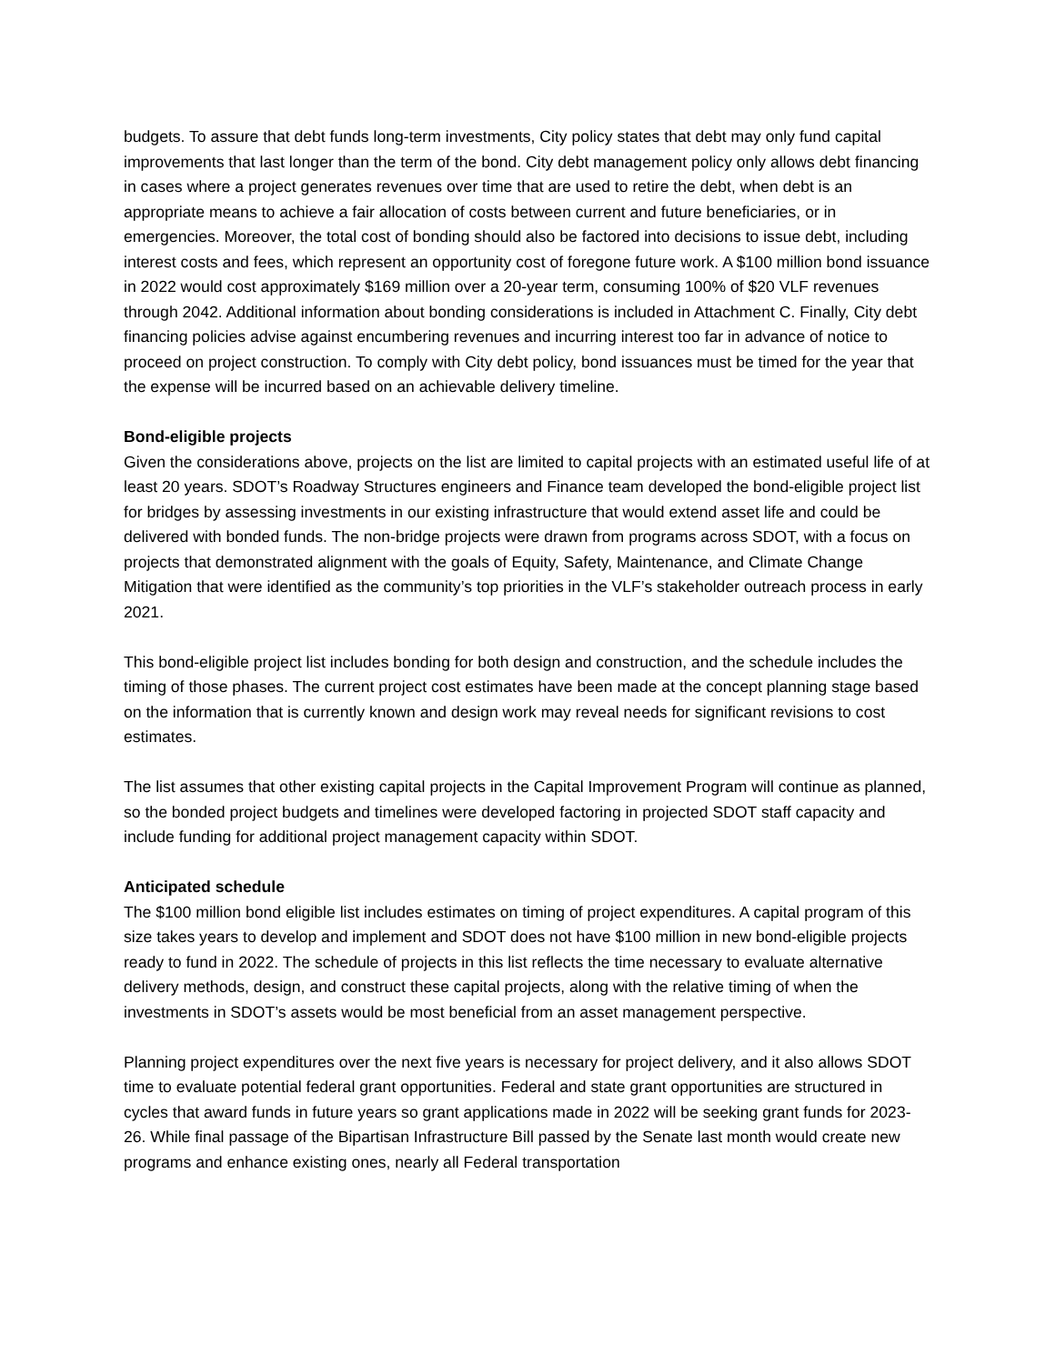budgets. To assure that debt funds long-term investments, City policy states that debt may only fund capital improvements that last longer than the term of the bond. City debt management policy only allows debt financing in cases where a project generates revenues over time that are used to retire the debt, when debt is an appropriate means to achieve a fair allocation of costs between current and future beneficiaries, or in emergencies. Moreover, the total cost of bonding should also be factored into decisions to issue debt, including interest costs and fees, which represent an opportunity cost of foregone future work. A $100 million bond issuance in 2022 would cost approximately $169 million over a 20-year term, consuming 100% of $20 VLF revenues through 2042. Additional information about bonding considerations is included in Attachment C. Finally, City debt financing policies advise against encumbering revenues and incurring interest too far in advance of notice to proceed on project construction. To comply with City debt policy, bond issuances must be timed for the year that the expense will be incurred based on an achievable delivery timeline.
Bond-eligible projects
Given the considerations above, projects on the list are limited to capital projects with an estimated useful life of at least 20 years. SDOT’s Roadway Structures engineers and Finance team developed the bond-eligible project list for bridges by assessing investments in our existing infrastructure that would extend asset life and could be delivered with bonded funds. The non-bridge projects were drawn from programs across SDOT, with a focus on projects that demonstrated alignment with the goals of Equity, Safety, Maintenance, and Climate Change Mitigation that were identified as the community’s top priorities in the VLF’s stakeholder outreach process in early 2021.
This bond-eligible project list includes bonding for both design and construction, and the schedule includes the timing of those phases. The current project cost estimates have been made at the concept planning stage based on the information that is currently known and design work may reveal needs for significant revisions to cost estimates.
The list assumes that other existing capital projects in the Capital Improvement Program will continue as planned, so the bonded project budgets and timelines were developed factoring in projected SDOT staff capacity and include funding for additional project management capacity within SDOT.
Anticipated schedule
The $100 million bond eligible list includes estimates on timing of project expenditures. A capital program of this size takes years to develop and implement and SDOT does not have $100 million in new bond-eligible projects ready to fund in 2022. The schedule of projects in this list reflects the time necessary to evaluate alternative delivery methods, design, and construct these capital projects, along with the relative timing of when the investments in SDOT’s assets would be most beneficial from an asset management perspective.
Planning project expenditures over the next five years is necessary for project delivery, and it also allows SDOT time to evaluate potential federal grant opportunities. Federal and state grant opportunities are structured in cycles that award funds in future years so grant applications made in 2022 will be seeking grant funds for 2023-26. While final passage of the Bipartisan Infrastructure Bill passed by the Senate last month would create new programs and enhance existing ones, nearly all Federal transportation